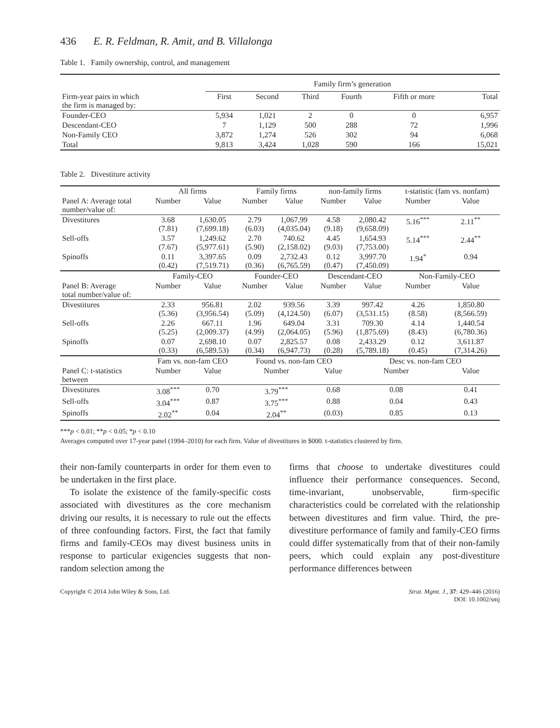436 E. R. Feldman, R. Amit, and B. Villalonga
Table 1. Family ownership, control, and management
| | Family firm’s generation | | | | | |
| --- | --- | --- | --- | --- | --- | --- |
| Firm-year pairs in which the firm is managed by: | First | Second | Third | Fourth | Fifth or more | Total |
| Founder-CEO | 5,934 | 1,021 | 2 | 0 | 0 | 6,957 |
| Descendant-CEO | 7 | 1,129 | 500 | 288 | 72 | 1,996 |
| Non-Family CEO | 3,872 | 1,274 | 526 | 302 | 94 | 6,068 |
| Total | 9,813 | 3,424 | 1,028 | 590 | 166 | 15,021 |
Table 2. Divestiture activity
| | All firms | | Family firms | | non-family firms | | t-statistic (fam vs. nonfam) | |
| --- | --- | --- | --- | --- | --- | --- | --- | --- |
| Panel A: Average total number/value of: | Number | Value | Number | Value | Number | Value | Number | Value |
| Divestitures | 3.68 (7.81) | 1,630.05 (7,699.18) | 2.79 (6.03) | 1,067.99 (4,035.04) | 4.58 (9.18) | 2,080.42 (9,658.09) | 5.16<sup>***</sup> | 2.11<sup>**</sup> |
| Sell-offs | 3.57 (7.67) | 1,249.62 (5,977.61) | 2.70 (5.90) | 740.62 (2,158.02) | 4.45 (9.03) | 1,654.93 (7,753.00) | 5.14<sup>***</sup> | 2.44<sup>**</sup> |
| Spinoffs | 0.11 (0.42) | 3,397.65 (7,519.71) | 0.09 (0.36) | 2,732.43 (6,765.59) | 0.12 (0.47) | 3,997.70 (7,450.09) | 1.94<sup>*</sup> | 0.94 |
| | Family-CEO | | Founder-CEO | | Descendant-CEO | | Non-Family-CEO | |
| Panel B: Average total number/value of: | Number | Value | Number | Value | Number | Value | Number | Value |
| Divestitures | 2.33 (5.36) | 956.81 (3,956.54) | 2.02 (5.09) | 939.56 (4,124.50) | 3.39 (6.07) | 997.42 (3,531.15) | 4.26 (8.58) | 1,850.80 (8,566.59) |
| Sell-offs | 2.26 (5.25) | 667.11 (2,009.37) | 1.96 (4.99) | 649.04 (2,064.05) | 3.31 (5.96) | 709.30 (1,875.69) | 4.14 (8.43) | 1,440.54 (6,780.36) |
| Spinoffs | 0.07 (0.33) | 2,698.10 (6,589.53) | 0.07 (0.34) | 2,825.57 (6,947.73) | 0.08 (0.28) | 2,433.29 (5,789.18) | 0.12 (0.45) | 3,611.87 (7,314.26) |
| | Fam vs. non-fam CEO | | Found vs. non-fam CEO | | | Desc vs. non-fam CEO | | |
| Panel C: t-statistics between | Number | Value | Number | | Value | Number | | Value |
| Divestitures | 3.08<sup>***</sup> | 0.70 | 3.79<sup>***</sup> | | 0.68 | 0.08 | | 0.41 |
| Sell-offs | 3.04<sup>***</sup> | 0.87 | 3.75<sup>***</sup> | | 0.88 | 0.04 | | 0.43 |
| Spinoffs | 2.02<sup>**</sup> | 0.04 | 2.04<sup>**</sup> | | (0.03) | 0.85 | | 0.13 |
***p < 0.01; **p < 0.05; *p < 0.10
Averages computed over 17-year panel (1994–2010) for each firm. Value of divestitures in $000. t-statistics clustered by firm.
their non-family counterparts in order for them even to be undertaken in the first place.
To isolate the existence of the family-specific costs associated with divestitures as the core mechanism driving our results, it is necessary to rule out the effects of three confounding factors. First, the fact that family firms and family-CEOs may divest business units in response to particular exigencies suggests that non-random selection among the
firms that choose to undertake divestitures could influence their performance consequences. Second, time-invariant, unobservable, firm-specific characteristics could be correlated with the relationship between divestitures and firm value. Third, the pre-divestiture performance of family and family-CEO firms could differ systematically from that of their non-family peers, which could explain any post-divestiture performance differences between
Copyright © 2014 John Wiley & Sons, Ltd. Strat. Mgmt. J., 37: 429–446 (2016)
DOI: 10.1002/smj